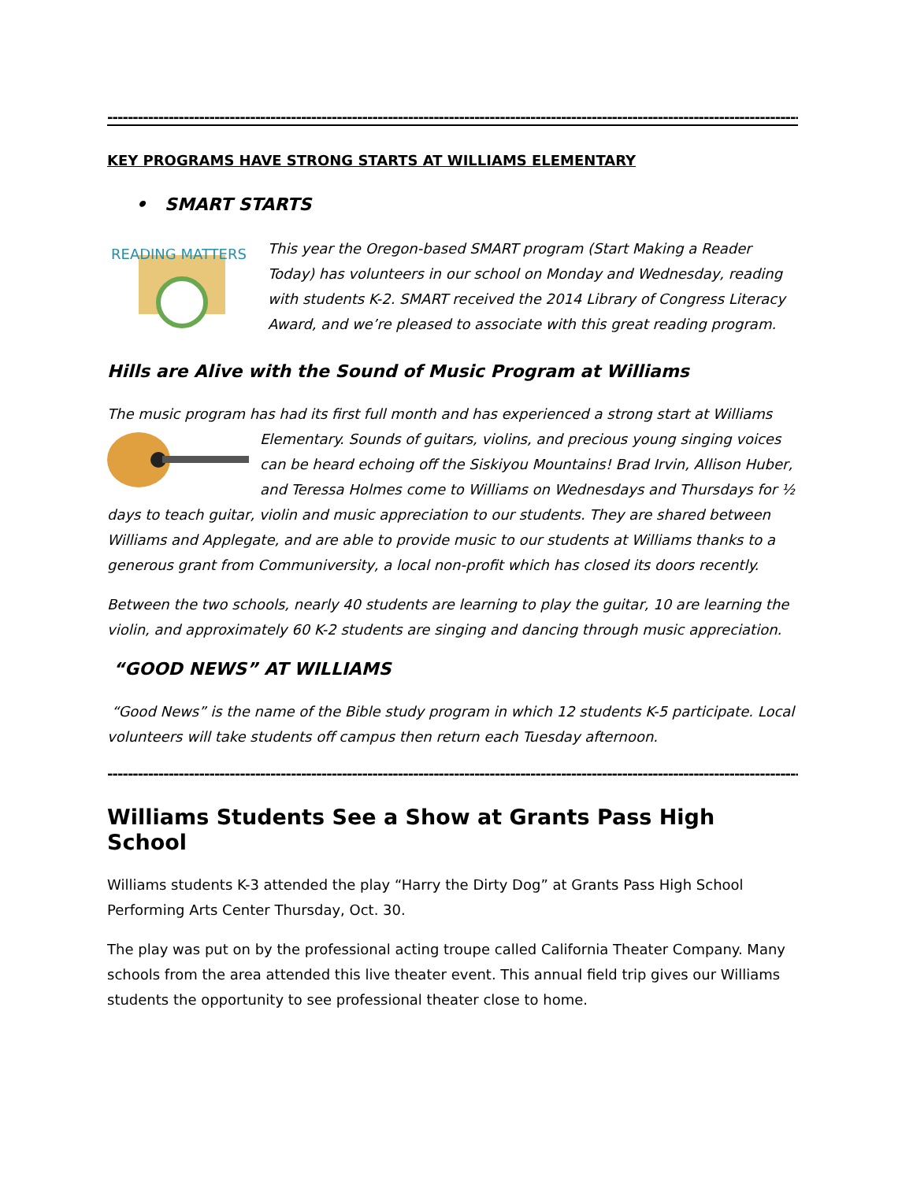------------------------------------------------------------------------------------------------------------------------------------------
KEY PROGRAMS HAVE STRONG STARTS AT WILLIAMS ELEMENTARY
• SMART STARTS
READING MATTERS
This year the Oregon-based SMART program (Start Making a Reader Today) has volunteers in our school on Monday and Wednesday, reading with students K-2. SMART received the 2014 Library of Congress Literacy Award, and we’re pleased to associate with this great reading program.
Hills are Alive with the Sound of Music Program at Williams
The music program has had its first full month and has experienced a strong start at Williams Elementary. Sounds of guitars, violins, and precious young singing voices can be heard echoing off the Siskiyou Mountains! Brad Irvin, Allison Huber, and Teressa Holmes come to Williams on Wednesdays and Thursdays for ½ days to teach guitar, violin and music appreciation to our students. They are shared between Williams and Applegate, and are able to provide music to our students at Williams thanks to a generous grant from Communiversity, a local non-profit which has closed its doors recently.
Between the two schools, nearly 40 students are learning to play the guitar, 10 are learning the violin, and approximately 60 K-2 students are singing and dancing through music appreciation.
“GOOD NEWS” AT WILLIAMS
“Good News” is the name of the Bible study program in which 12 students K-5 participate. Local volunteers will take students off campus then return each Tuesday afternoon.
-----------------------------------------------------------------------------------------------------------------------------------------
Williams Students See a Show at Grants Pass High School
Williams students K-3 attended the play “Harry the Dirty Dog” at Grants Pass High School Performing Arts Center Thursday, Oct. 30.
The play was put on by the professional acting troupe called California Theater Company. Many schools from the area attended this live theater event. This annual field trip gives our Williams students the opportunity to see professional theater close to home.